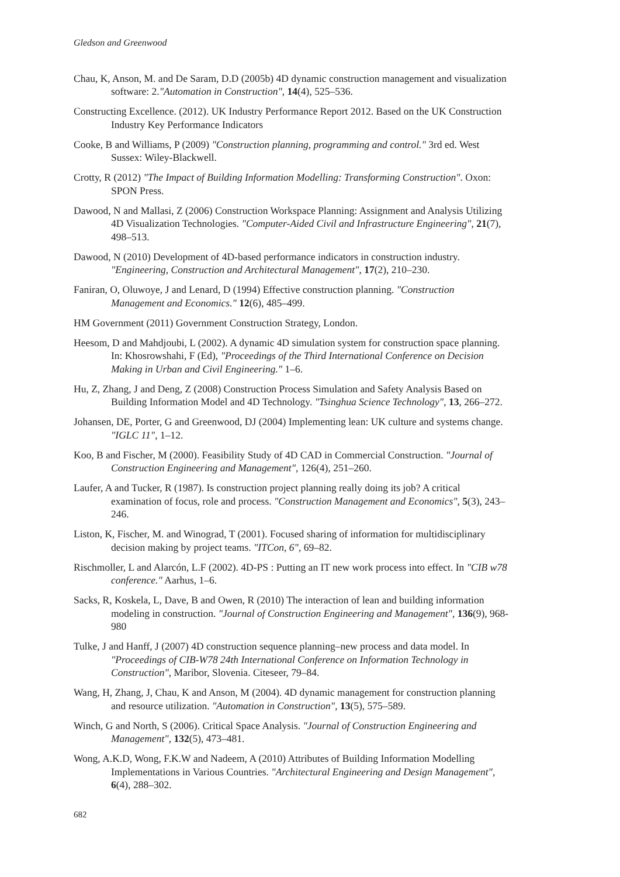Gledson and Greenwood
Chau, K, Anson, M. and De Saram, D.D (2005b) 4D dynamic construction management and visualization software: 2."Automation in Construction", 14(4), 525–536.
Constructing Excellence. (2012). UK Industry Performance Report 2012. Based on the UK Construction Industry Key Performance Indicators
Cooke, B and Williams, P (2009) "Construction planning, programming and control." 3rd ed. West Sussex: Wiley-Blackwell.
Crotty, R (2012) "The Impact of Building Information Modelling: Transforming Construction". Oxon: SPON Press.
Dawood, N and Mallasi, Z (2006) Construction Workspace Planning: Assignment and Analysis Utilizing 4D Visualization Technologies. "Computer-Aided Civil and Infrastructure Engineering", 21(7), 498–513.
Dawood, N (2010) Development of 4D-based performance indicators in construction industry. "Engineering, Construction and Architectural Management", 17(2), 210–230.
Faniran, O, Oluwoye, J and Lenard, D (1994) Effective construction planning. "Construction Management and Economics." 12(6), 485–499.
HM Government (2011) Government Construction Strategy, London.
Heesom, D and Mahdjoubi, L (2002). A dynamic 4D simulation system for construction space planning. In: Khosrowshahi, F (Ed), "Proceedings of the Third International Conference on Decision Making in Urban and Civil Engineering." 1–6.
Hu, Z, Zhang, J and Deng, Z (2008) Construction Process Simulation and Safety Analysis Based on Building Information Model and 4D Technology. "Tsinghua Science Technology", 13, 266–272.
Johansen, DE, Porter, G and Greenwood, DJ (2004) Implementing lean: UK culture and systems change. "IGLC 11", 1–12.
Koo, B and Fischer, M (2000). Feasibility Study of 4D CAD in Commercial Construction. "Journal of Construction Engineering and Management", 126(4), 251–260.
Laufer, A and Tucker, R (1987). Is construction project planning really doing its job? A critical examination of focus, role and process. "Construction Management and Economics", 5(3), 243–246.
Liston, K, Fischer, M. and Winograd, T (2001). Focused sharing of information for multidisciplinary decision making by project teams. "ITCon, 6", 69–82.
Rischmoller, L and Alarcón, L.F (2002). 4D-PS : Putting an IT new work process into effect. In "CIB w78 conference." Aarhus, 1–6.
Sacks, R, Koskela, L, Dave, B and Owen, R (2010) The interaction of lean and building information modeling in construction. "Journal of Construction Engineering and Management", 136(9), 968-980
Tulke, J and Hanff, J (2007) 4D construction sequence planning–new process and data model. In "Proceedings of CIB-W78 24th International Conference on Information Technology in Construction", Maribor, Slovenia. Citeseer, 79–84.
Wang, H, Zhang, J, Chau, K and Anson, M (2004). 4D dynamic management for construction planning and resource utilization. "Automation in Construction", 13(5), 575–589.
Winch, G and North, S (2006). Critical Space Analysis. "Journal of Construction Engineering and Management", 132(5), 473–481.
Wong, A.K.D, Wong, F.K.W and Nadeem, A (2010) Attributes of Building Information Modelling Implementations in Various Countries. "Architectural Engineering and Design Management", 6(4), 288–302.
682